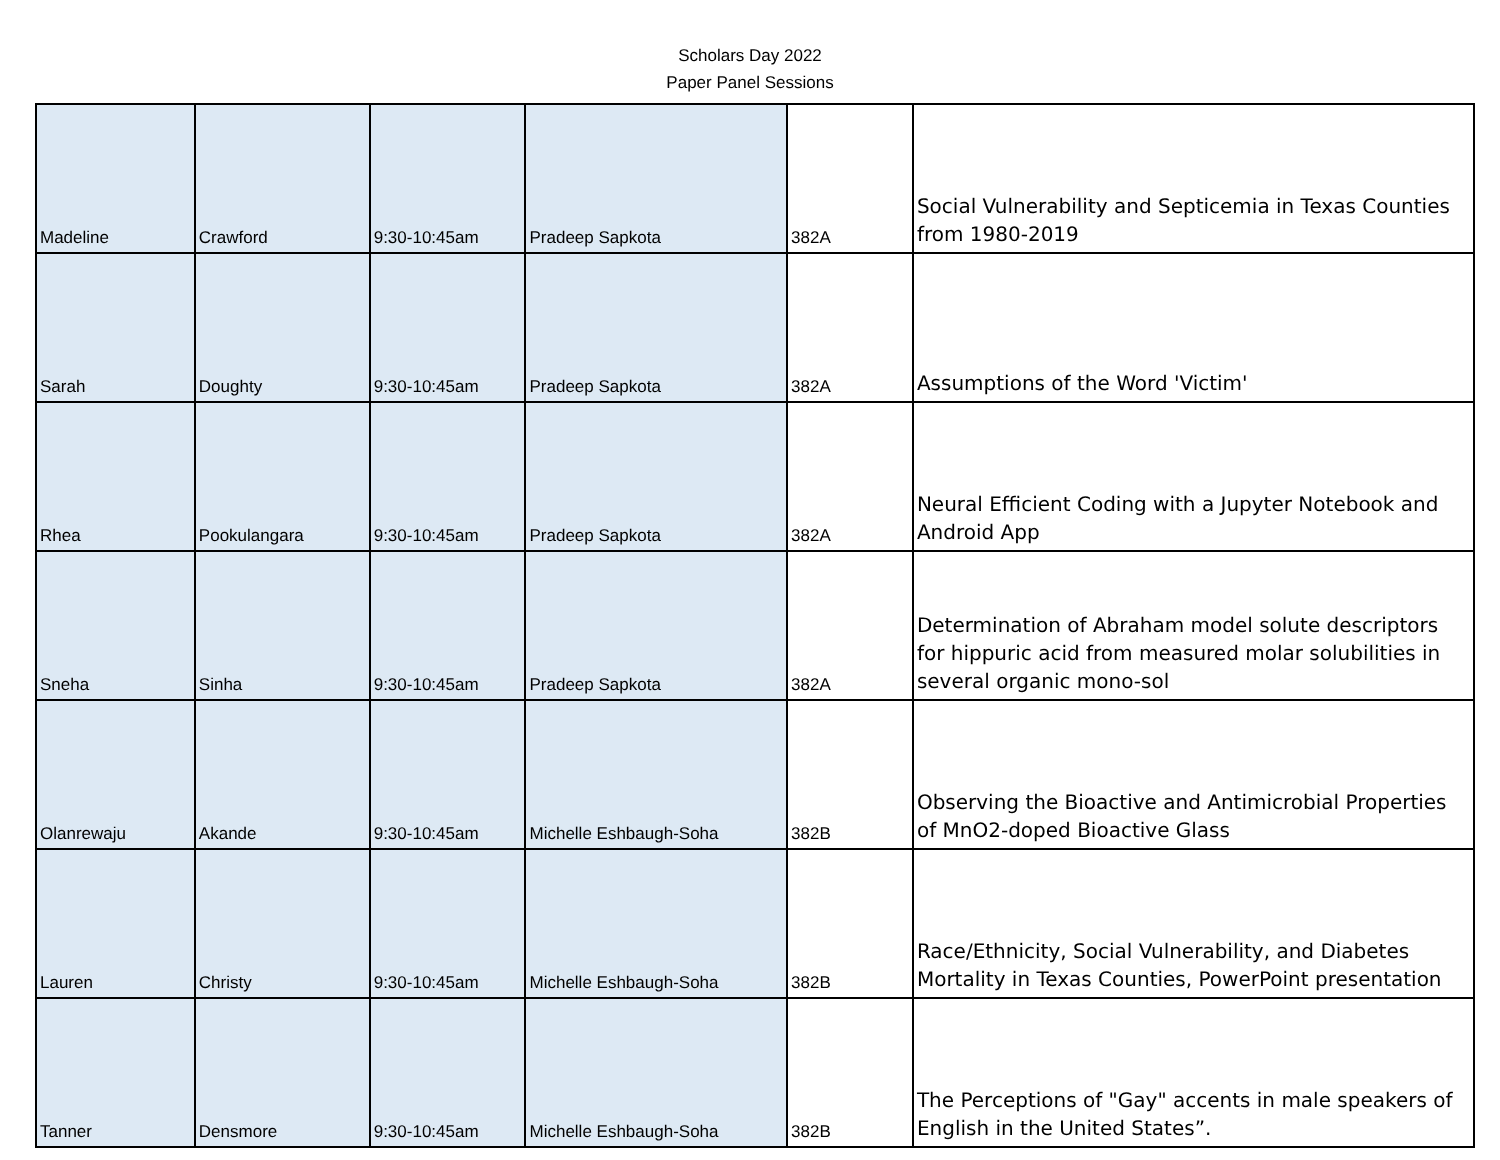Scholars Day 2022
Paper Panel Sessions
| Madeline | Crawford | 9:30-10:45am | Pradeep Sapkota | 382A | Social Vulnerability and Septicemia in Texas Counties from 1980-2019 |
| Sarah | Doughty | 9:30-10:45am | Pradeep Sapkota | 382A | Assumptions of the Word 'Victim' |
| Rhea | Pookulangara | 9:30-10:45am | Pradeep Sapkota | 382A | Neural Efficient Coding with a Jupyter Notebook and Android App |
| Sneha | Sinha | 9:30-10:45am | Pradeep Sapkota | 382A | Determination of Abraham model solute descriptors for hippuric acid from measured molar solubilities in several organic mono-sol |
| Olanrewaju | Akande | 9:30-10:45am | Michelle Eshbaugh-Soha | 382B | Observing the Bioactive and Antimicrobial Properties of MnO2-doped Bioactive Glass |
| Lauren | Christy | 9:30-10:45am | Michelle Eshbaugh-Soha | 382B | Race/Ethnicity, Social Vulnerability, and Diabetes Mortality in Texas Counties, PowerPoint presentation |
| Tanner | Densmore | 9:30-10:45am | Michelle Eshbaugh-Soha | 382B | The Perceptions of "Gay" accents in male speakers of English in the United States”. |